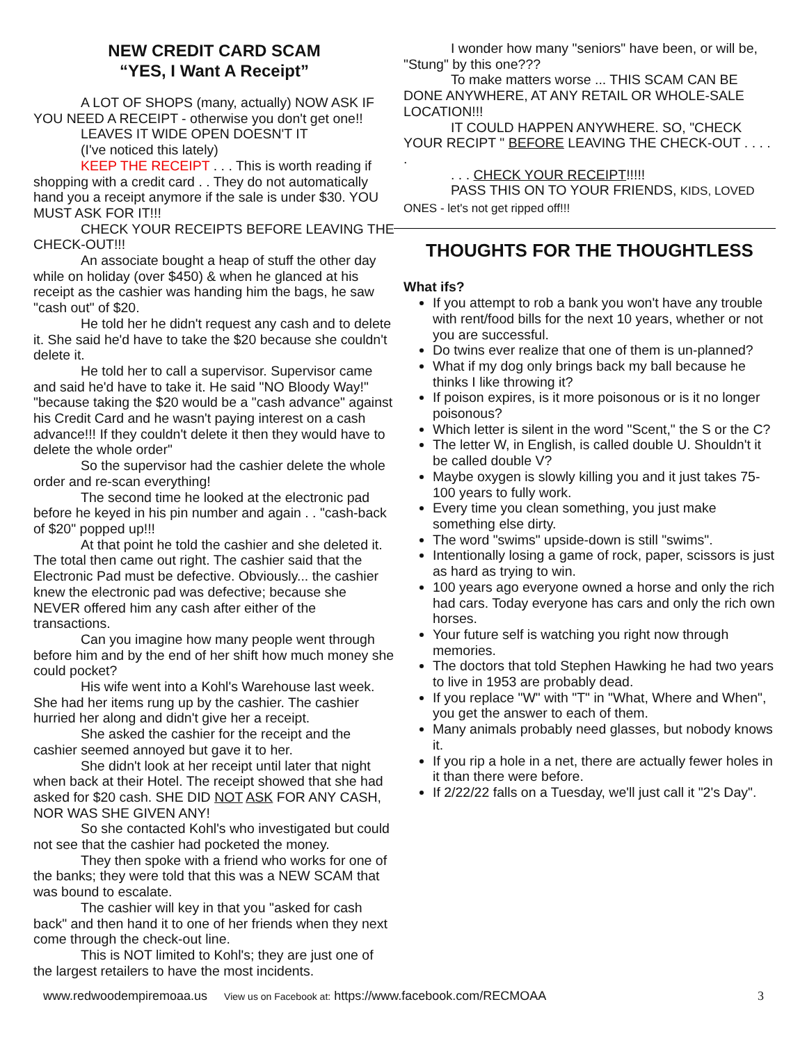NEW CREDIT CARD SCAM
“YES, I Want A Receipt”
A LOT OF SHOPS (many, actually) NOW ASK IF YOU NEED A RECEIPT - otherwise you don't get one!!
LEAVES IT WIDE OPEN DOESN'T IT
(I've noticed this lately)
KEEP THE RECEIPT . . . This is worth reading if shopping with a credit card . . They do not automatically hand you a receipt anymore if the sale is under $30. YOU MUST ASK FOR IT!!!
CHECK YOUR RECEIPTS BEFORE LEAVING THE CHECK-OUT!!!
An associate bought a heap of stuff the other day while on holiday (over $450) & when he glanced at his receipt as the cashier was handing him the bags, he saw "cash out" of $20.
He told her he didn't request any cash and to delete it. She said he'd have to take the $20 because she couldn't delete it.
He told her to call a supervisor. Supervisor came and said he'd have to take it. He said "NO Bloody Way!" "because taking the $20 would be a "cash advance" against his Credit Card and he wasn't paying interest on a cash advance!!! If they couldn't delete it then they would have to delete the whole order"
So the supervisor had the cashier delete the whole order and re-scan everything!
The second time he looked at the electronic pad before he keyed in his pin number and again . . "cash-back of $20" popped up!!!
At that point he told the cashier and she deleted it. The total then came out right. The cashier said that the Electronic Pad must be defective. Obviously... the cashier knew the electronic pad was defective; because she NEVER offered him any cash after either of the transactions.
Can you imagine how many people went through before him and by the end of her shift how much money she could pocket?
His wife went into a Kohl's Warehouse last week. She had her items rung up by the cashier. The cashier hurried her along and didn't give her a receipt.
She asked the cashier for the receipt and the cashier seemed annoyed but gave it to her.
She didn't look at her receipt until later that night when back at their Hotel. The receipt showed that she had asked for $20 cash. SHE DID NOT ASK FOR ANY CASH, NOR WAS SHE GIVEN ANY!
So she contacted Kohl's who investigated but could not see that the cashier had pocketed the money.
They then spoke with a friend who works for one of the banks; they were told that this was a NEW SCAM that was bound to escalate.
The cashier will key in that you "asked for cash back" and then hand it to one of her friends when they next come through the check-out line.
This is NOT limited to Kohl's; they are just one of the largest retailers to have the most incidents.
I wonder how many "seniors" have been, or will be, "Stung" by this one???
To make matters worse ... THIS SCAM CAN BE DONE ANYWHERE, AT ANY RETAIL OR WHOLE-SALE LOCATION!!!
IT COULD HAPPEN ANYWHERE. SO, "CHECK YOUR RECIPT " BEFORE LEAVING THE CHECK-OUT . . . . .
. . . CHECK YOUR RECEIPT!!!!!
PASS THIS ON TO YOUR FRIENDS, KIDS, LOVED ONES - let's not get ripped off!!!
THOUGHTS FOR THE THOUGHTLESS
What ifs?
If you attempt to rob a bank you won't have any trouble with rent/food bills for the next 10 years, whether or not you are successful.
Do twins ever realize that one of them is un-planned?
What if my dog only brings back my ball because he thinks I like throwing it?
If poison expires, is it more poisonous or is it no longer poisonous?
Which letter is silent in the word "Scent," the S or the C?
The letter W, in English, is called double U. Shouldn't it be called double V?
Maybe oxygen is slowly killing you and it just takes 75-100 years to fully work.
Every time you clean something, you just make something else dirty.
The word "swims" upside-down is still "swims".
Intentionally losing a game of rock, paper, scissors is just as hard as trying to win.
100 years ago everyone owned a horse and only the rich had cars. Today everyone has cars and only the rich own horses.
Your future self is watching you right now through memories.
The doctors that told Stephen Hawking he had two years to live in 1953 are probably dead.
If you replace "W" with "T" in "What, Where and When", you get the answer to each of them.
Many animals probably need glasses, but nobody knows it.
If you rip a hole in a net, there are actually fewer holes in it than there were before.
If 2/22/22 falls on a Tuesday, we'll just call it "2's Day".
www.redwoodempiremoaa.us View us on Facebook at: https://www.facebook.com/RECMOAA 3